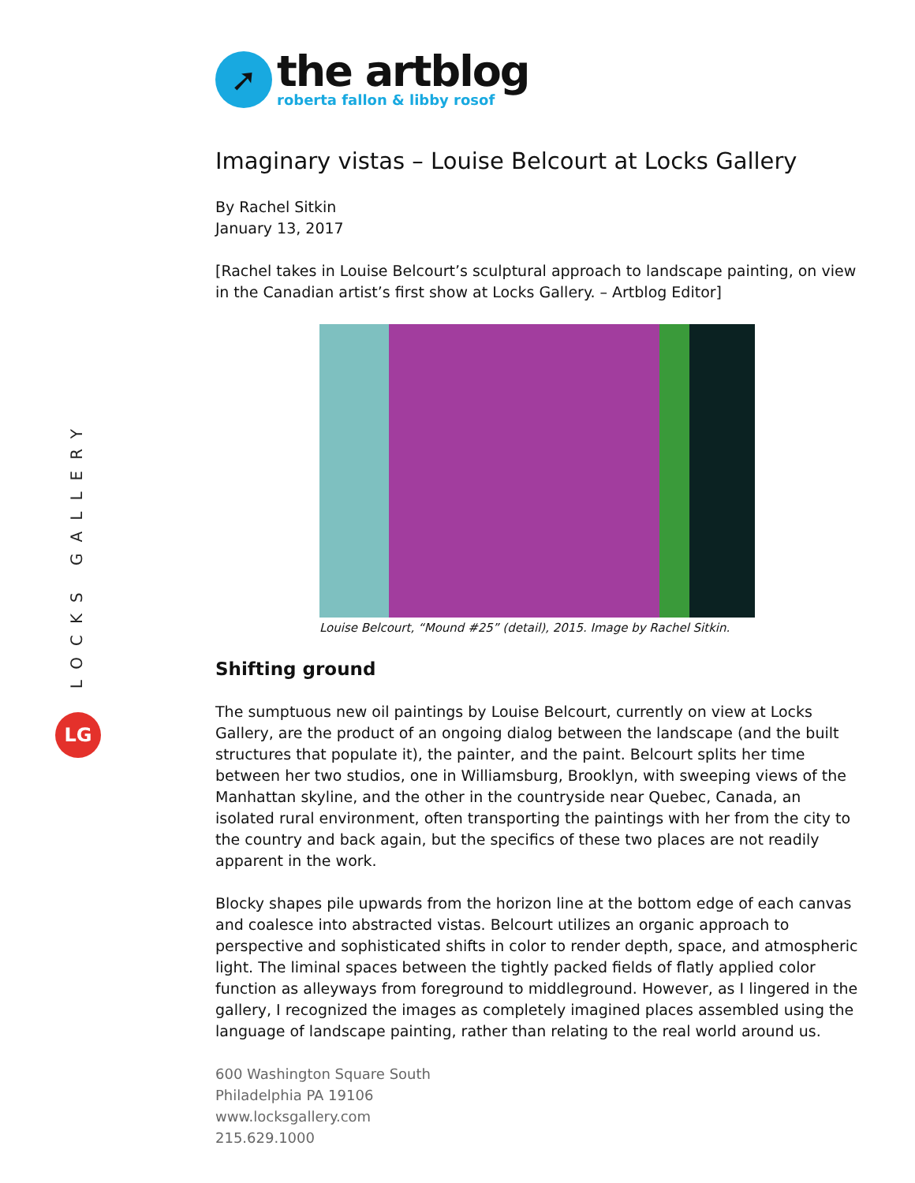LOCKS GALLERY
LG
➚
the artblog
roberta fallon & libby rosof
Imaginary vistas – Louise Belcourt at Locks Gallery
By Rachel Sitkin
January 13, 2017
[Rachel takes in Louise Belcourt’s sculptural approach to landscape painting, on view in the Canadian artist’s first show at Locks Gallery. – Artblog Editor]
Louise Belcourt, “Mound #25” (detail), 2015. Image by Rachel Sitkin.
Shifting ground
The sumptuous new oil paintings by Louise Belcourt, currently on view at Locks Gallery, are the product of an ongoing dialog between the landscape (and the built structures that populate it), the painter, and the paint. Belcourt splits her time between her two studios, one in Williamsburg, Brooklyn, with sweeping views of the Manhattan skyline, and the other in the countryside near Quebec, Canada, an isolated rural environment, often transporting the paintings with her from the city to the country and back again, but the specifics of these two places are not readily apparent in the work.
Blocky shapes pile upwards from the horizon line at the bottom edge of each canvas and coalesce into abstracted vistas. Belcourt utilizes an organic approach to perspective and sophisticated shifts in color to render depth, space, and atmospheric light. The liminal spaces between the tightly packed fields of flatly applied color function as alleyways from foreground to middleground. However, as I lingered in the gallery, I recognized the images as completely imagined places assembled using the language of landscape painting, rather than relating to the real world around us.
600 Washington Square South
Philadelphia PA 19106
www.locksgallery.com
215.629.1000